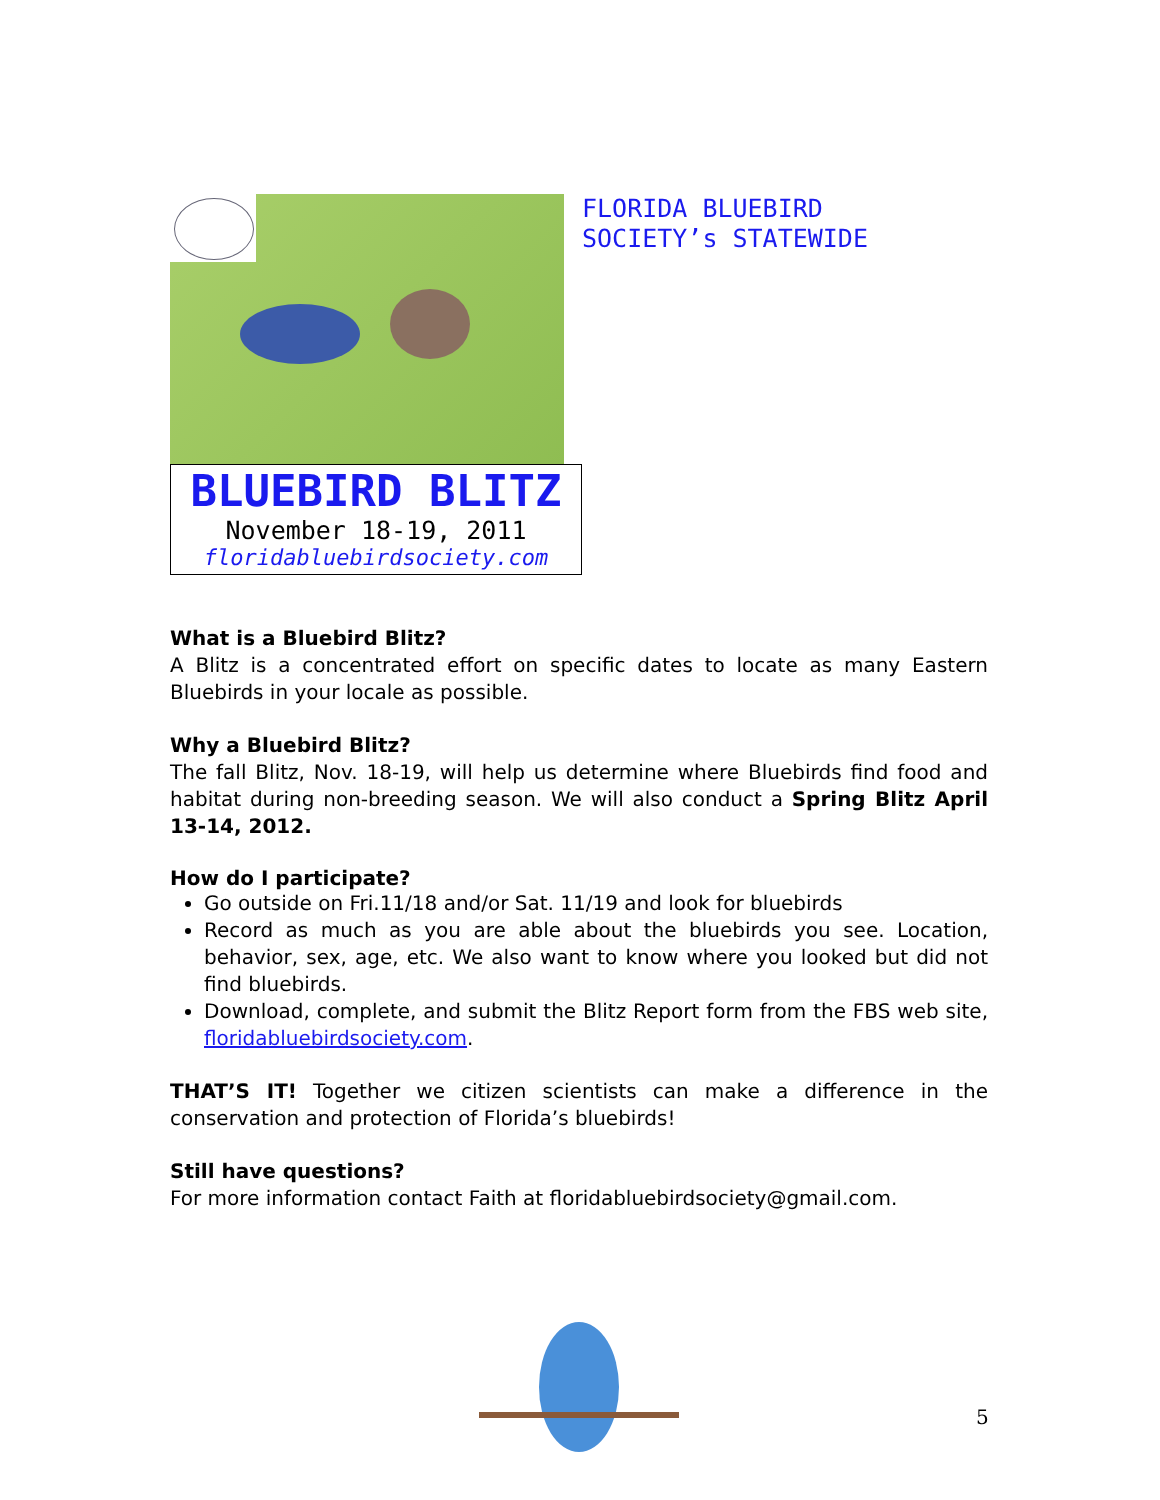FLORIDA BLUEBIRD
SOCIETY’s STATEWIDE
BLUEBIRD BLITZ
November 18-19, 2011
floridabluebirdsociety.com
What is a Bluebird Blitz?
A Blitz is a concentrated effort on specific dates to locate as many Eastern Bluebirds in your locale as possible.
Why a Bluebird Blitz?
The fall Blitz, Nov. 18-19, will help us determine where Bluebirds find food and habitat during non-breeding season. We will also conduct a Spring Blitz April 13-14, 2012.
How do I participate?
Go outside on Fri.11/18 and/or Sat. 11/19 and look for bluebirds
Record as much as you are able about the bluebirds you see. Location, behavior, sex, age, etc. We also want to know where you looked but did not find bluebirds.
Download, complete, and submit the Blitz Report form from the FBS web site, floridabluebirdsociety.com.
THAT’S IT! Together we citizen scientists can make a difference in the conservation and protection of Florida’s bluebirds!
Still have questions?
For more information contact Faith at floridabluebirdsociety@gmail.com.
5